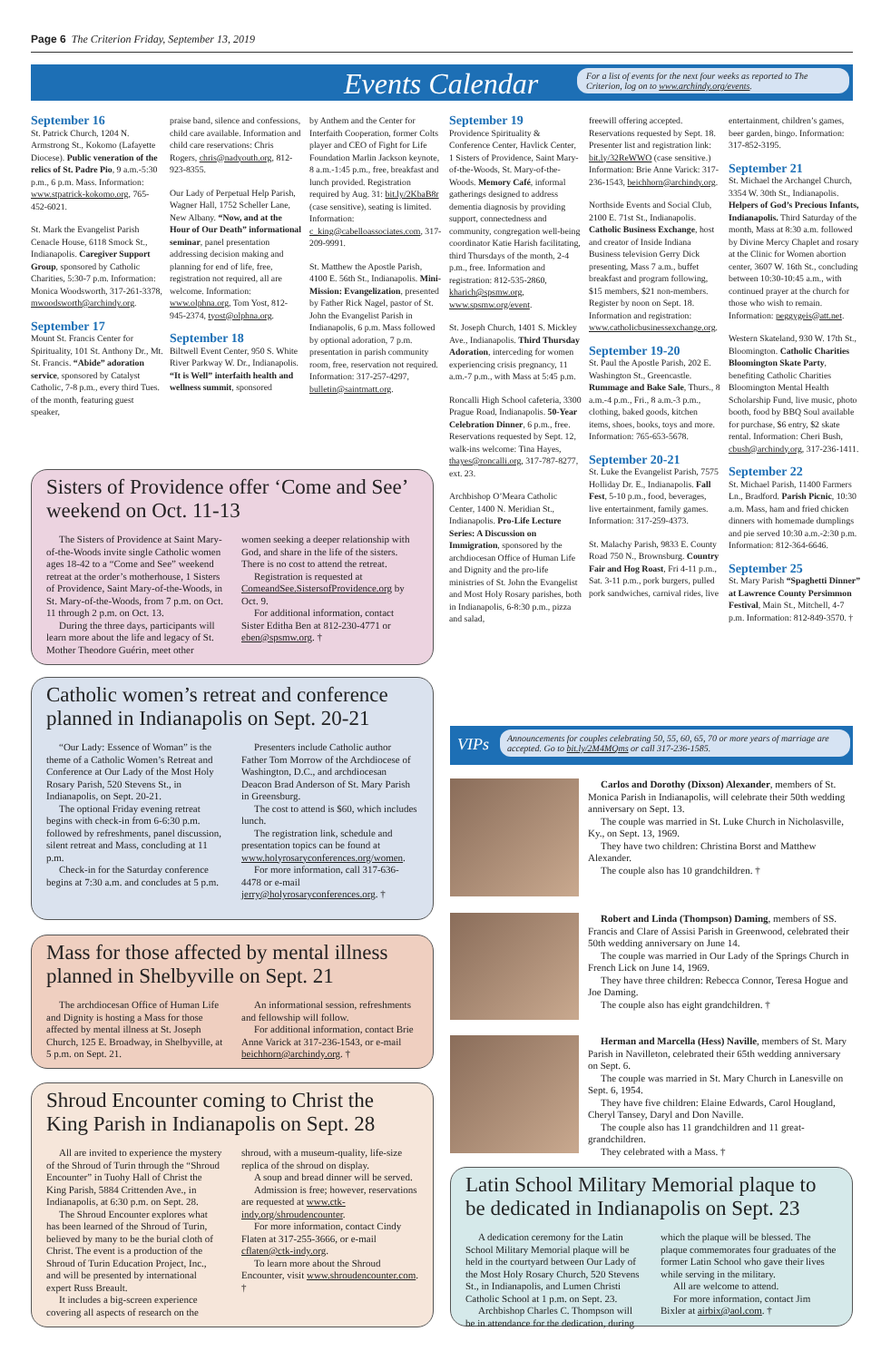Page 6 The Criterion Friday, September 13, 2019
Events Calendar
For a list of events for the next four weeks as reported to The Criterion, log on to www.archindy.org/events.
September 16
St. Patrick Church, 1204 N. Armstrong St., Kokomo (Lafayette Diocese). Public veneration of the relics of St. Padre Pio, 9 a.m.-5:30 p.m., 6 p.m. Mass. Information: www.stpatrick-kokomo.org, 765-452-6021.
St. Mark the Evangelist Parish Cenacle House, 6118 Smock St., Indianapolis. Caregiver Support Group, sponsored by Catholic Charities, 5:30-7 p.m. Information: Monica Woodsworth, 317-261-3378, mwoodsworth@archindy.org.
September 17
Mount St. Francis Center for Spirituality, 101 St. Anthony Dr., Mt. St. Francis. “Abide” adoration service, sponsored by Catalyst Catholic, 7-8 p.m., every third Tues. of the month, featuring guest speaker,
praise band, silence and confessions, child care available. Information and child care reservations: Chris Rogers, chris@nadyouth.org, 812-923-8355.
Our Lady of Perpetual Help Parish, Wagner Hall, 1752 Scheller Lane, New Albany. “Now, and at the Hour of Our Death” informational seminar, panel presentation addressing decision making and planning for end of life, free, registration not required, all are welcome. Information: www.olphna.org, Tom Yost, 812-945-2374, tyost@olphna.org.
September 18
Biltwell Event Center, 950 S. White River Parkway W. Dr., Indianapolis. “It is Well” interfaith health and wellness summit, sponsored
by Anthem and the Center for Interfaith Cooperation, former Colts player and CEO of Fight for Life Foundation Marlin Jackson keynote, 8 a.m.-1:45 p.m., free, breakfast and lunch provided. Registration required by Aug. 31: bit.ly/2KbaB8r (case sensitive), seating is limited. Information: c_king@cabelloassociates.com, 317-209-9991.
St. Matthew the Apostle Parish, 4100 E. 56th St., Indianapolis. Mini-Mission: Evangelization, presented by Father Rick Nagel, pastor of St. John the Evangelist Parish in Indianapolis, 6 p.m. Mass followed by optional adoration, 7 p.m. presentation in parish community room, free, reservation not required. Information: 317-257-4297, bulletin@saintmatt.org.
September 19
Providence Spirituality & Conference Center, Havlick Center, 1 Sisters of Providence, Saint Mary-of-the-Woods, St. Mary-of-the-Woods. Memory Café, informal gatherings designed to address dementia diagnosis by providing support, connectedness and community, congregation well-being coordinator Katie Harish facilitating, third Thursdays of the month, 2-4 p.m., free. Information and registration: 812-535-2860, kharich@spsmw.org, www.spsmw.org/event.
St. Joseph Church, 1401 S. Mickley Ave., Indianapolis. Third Thursday Adoration, interceding for women experiencing crisis pregnancy, 11 a.m.-7 p.m., with Mass at 5:45 p.m.
Roncalli High School cafeteria, 3300 Prague Road, Indianapolis. 50-Year Celebration Dinner, 6 p.m., free. Reservations requested by Sept. 12, walk-ins welcome: Tina Hayes, thayes@roncalli.org, 317-787-8277, ext. 23.
Archbishop O’Meara Catholic Center, 1400 N. Meridian St., Indianapolis. Pro-Life Lecture Series: A Discussion on Immigration, sponsored by the archdiocesan Office of Human Life and Dignity and the pro-life ministries of St. John the Evangelist and Most Holy Rosary parishes, both in Indianapolis, 6-8:30 p.m., pizza and salad,
freewill offering accepted. Reservations requested by Sept. 18. Presenter list and registration link: bit.ly/32ReWWO (case sensitive.) Information: Brie Anne Varick: 317-236-1543, beichhorn@archindy.org.
Northside Events and Social Club, 2100 E. 71st St., Indianapolis. Catholic Business Exchange, host and creator of Inside Indiana Business television Gerry Dick presenting, Mass 7 a.m., buffet breakfast and program following, $15 members, $21 non-members. Register by noon on Sept. 18. Information and registration: www.catholicbusinessexchange.org.
September 19-20
St. Paul the Apostle Parish, 202 E. Washington St., Greencastle. Rummage and Bake Sale, Thurs., 8 a.m.-4 p.m., Fri., 8 a.m.-3 p.m., clothing, baked goods, kitchen items, shoes, books, toys and more. Information: 765-653-5678.
September 20-21
St. Luke the Evangelist Parish, 7575 Holliday Dr. E., Indianapolis. Fall Fest, 5-10 p.m., food, beverages, live entertainment, family games. Information: 317-259-4373.
St. Malachy Parish, 9833 E. County Road 750 N., Brownsburg. Country Fair and Hog Roast, Fri 4-11 p.m., Sat. 3-11 p.m., pork burgers, pulled pork sandwiches, carnival rides, live
entertainment, children’s games, beer garden, bingo. Information: 317-852-3195.
September 21
St. Michael the Archangel Church, 3354 W. 30th St., Indianapolis. Helpers of God’s Precious Infants, Indianapolis. Third Saturday of the month, Mass at 8:30 a.m. followed by Divine Mercy Chaplet and rosary at the Clinic for Women abortion center, 3607 W. 16th St., concluding between 10:30-10:45 a.m., with continued prayer at the church for those who wish to remain. Information: peggygeis@att.net.
Western Skateland, 930 W. 17th St., Bloomington. Catholic Charities Bloomington Skate Party, benefiting Catholic Charities Bloomington Mental Health Scholarship Fund, live music, photo booth, food by BBQ Soul available for purchase, $6 entry, $2 skate rental. Information: Cheri Bush, cbush@archindy.org, 317-236-1411.
September 22
St. Michael Parish, 11400 Farmers Ln., Bradford. Parish Picnic, 10:30 a.m. Mass, ham and fried chicken dinners with homemade dumplings and pie served 10:30 a.m.-2:30 p.m. Information: 812-364-6646.
September 25
St. Mary Parish “Spaghetti Dinner” at Lawrence County Persimmon Festival, Main St., Mitchell, 4-7 p.m. Information: 812-849-3570. †
Sisters of Providence offer ‘Come and See’ weekend on Oct. 11-13
The Sisters of Providence at Saint Mary-of-the-Woods invite single Catholic women ages 18-42 to a “Come and See” weekend retreat at the order’s motherhouse, 1 Sisters of Providence, Saint Mary-of-the-Woods, in St. Mary-of-the-Woods, from 7 p.m. on Oct. 11 through 2 p.m. on Oct. 13.
During the three days, participants will learn more about the life and legacy of St. Mother Theodore Guérin, meet other women seeking a deeper relationship with God, and share in the life of the sisters. There is no cost to attend the retreat.
Registration is requested at ComeandSee.SistersofProvidence.org by Oct. 9.
For additional information, contact Sister Editha Ben at 812-230-4771 or eben@spsmw.org. †
Catholic women’s retreat and conference planned in Indianapolis on Sept. 20-21
“Our Lady: Essence of Woman” is the theme of a Catholic Women’s Retreat and Conference at Our Lady of the Most Holy Rosary Parish, 520 Stevens St., in Indianapolis, on Sept. 20-21.
The optional Friday evening retreat begins with check-in from 6-6:30 p.m. followed by refreshments, panel discussion, silent retreat and Mass, concluding at 11 p.m.
Check-in for the Saturday conference begins at 7:30 a.m. and concludes at 5 p.m.
Presenters include Catholic author Father Tom Morrow of the Archdiocese of Washington, D.C., and archdiocesan Deacon Brad Anderson of St. Mary Parish in Greensburg.
The cost to attend is $60, which includes lunch.
The registration link, schedule and presentation topics can be found at www.holyrosaryconferences.org/women.
For more information, call 317-636-4478 or e-mail jerry@holyrosaryconferences.org. †
Mass for those affected by mental illness planned in Shelbyville on Sept. 21
The archdiocesan Office of Human Life and Dignity is hosting a Mass for those affected by mental illness at St. Joseph Church, 125 E. Broadway, in Shelbyville, at 5 p.m. on Sept. 21.
An informational session, refreshments and fellowship will follow.
For additional information, contact Brie Anne Varick at 317-236-1543, or e-mail beichhorn@archindy.org. †
Shroud Encounter coming to Christ the King Parish in Indianapolis on Sept. 28
All are invited to experience the mystery of the Shroud of Turin through the “Shroud Encounter” in Tuohy Hall of Christ the King Parish, 5884 Crittenden Ave., in Indianapolis, at 6:30 p.m. on Sept. 28.
The Shroud Encounter explores what has been learned of the Shroud of Turin, believed by many to be the burial cloth of Christ. The event is a production of the Shroud of Turin Education Project, Inc., and will be presented by international expert Russ Breault.
It includes a big-screen experience covering all aspects of research on the shroud, with a museum-quality, life-size replica of the shroud on display.
A soup and bread dinner will be served.
Admission is free; however, reservations are requested at www.ctk-indy.org/shroudencounter.
For more information, contact Cindy Flaten at 317-255-3666, or e-mail cflaten@ctk-indy.org.
To learn more about the Shroud Encounter, visit www.shroudencounter.com. †
VIPs
Announcements for couples celebrating 50, 55, 60, 65, 70 or more years of marriage are accepted. Go to bit.ly/2M4MQms or call 317-236-1585.
Carlos and Dorothy (Dixson) Alexander, members of St. Monica Parish in Indianapolis, will celebrate their 50th wedding anniversary on Sept. 13.
The couple was married in St. Luke Church in Nicholasville, Ky., on Sept. 13, 1969.
They have two children: Christina Borst and Matthew Alexander.
The couple also has 10 grandchildren. †
Robert and Linda (Thompson) Daming, members of SS. Francis and Clare of Assisi Parish in Greenwood, celebrated their 50th wedding anniversary on June 14.
The couple was married in Our Lady of the Springs Church in French Lick on June 14, 1969.
They have three children: Rebecca Connor, Teresa Hogue and Joe Daming.
The couple also has eight grandchildren. †
Herman and Marcella (Hess) Naville, members of St. Mary Parish in Navilleton, celebrated their 65th wedding anniversary on Sept. 6.
The couple was married in St. Mary Church in Lanesville on Sept. 6, 1954.
They have five children: Elaine Edwards, Carol Hougland, Cheryl Tansey, Daryl and Don Naville.
The couple also has 11 grandchildren and 11 great-grandchildren.
They celebrated with a Mass. †
Latin School Military Memorial plaque to be dedicated in Indianapolis on Sept. 23
A dedication ceremony for the Latin School Military Memorial plaque will be held in the courtyard between Our Lady of the Most Holy Rosary Church, 520 Stevens St., in Indianapolis, and Lumen Christi Catholic School at 1 p.m. on Sept. 23.
Archbishop Charles C. Thompson will be in attendance for the dedication, during which the plaque will be blessed. The plaque commemorates four graduates of the former Latin School who gave their lives while serving in the military.
All are welcome to attend.
For more information, contact Jim Bixler at airbix@aol.com. †